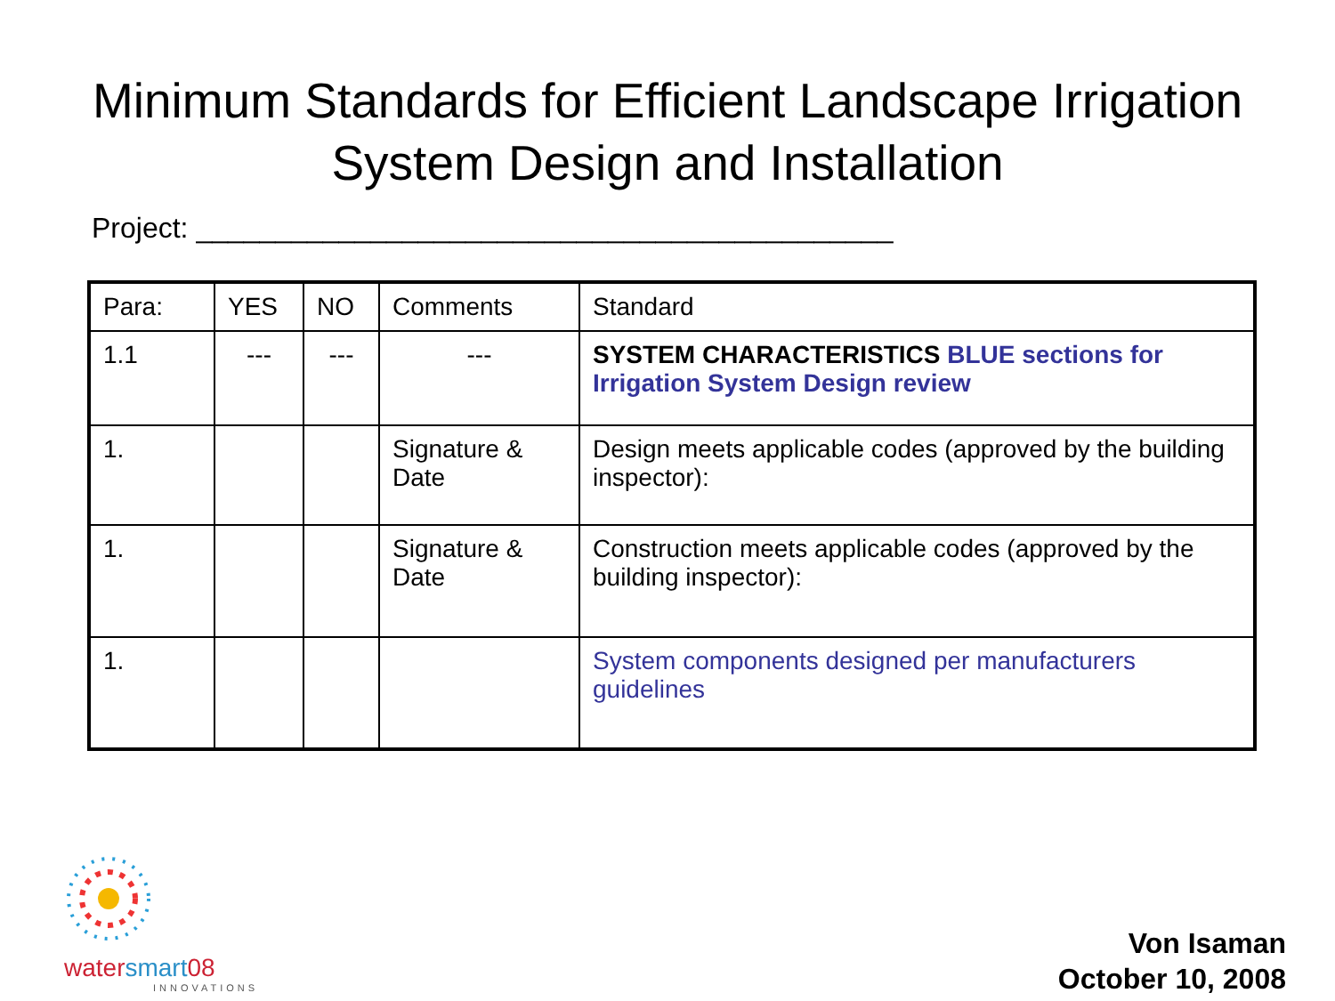Minimum Standards for Efficient Landscape Irrigation
System Design and Installation
Project: ____________________________________________
| Para: | YES | NO | Comments | Standard |
| 1.1 | --- | --- | --- | SYSTEM CHARACTERISTICS BLUE sections for Irrigation System Design review |
| 1. | | | Signature & Date | Design meets applicable codes (approved by the building inspector): |
| 1. | | | Signature & Date | Construction meets applicable codes (approved by the building inspector): |
| 1. | | | | System components designed per manufacturers guidelines |
watersmart08
INNOVATIONS
Von Isaman
October 10, 2008